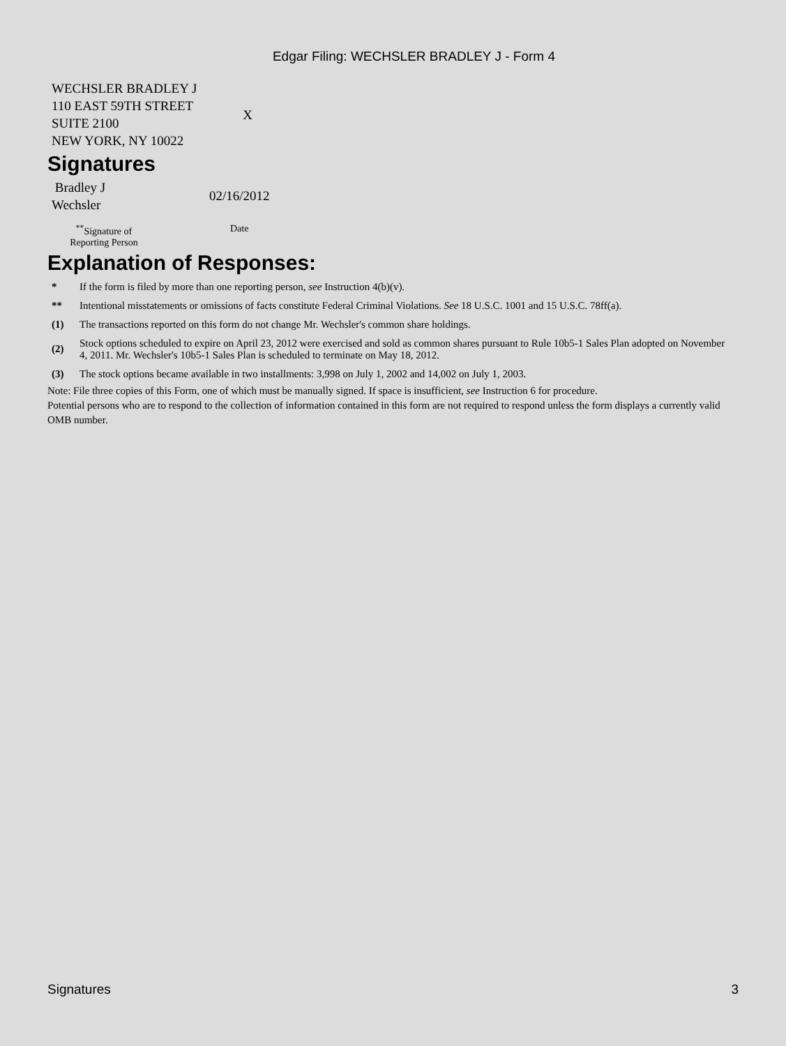Edgar Filing: WECHSLER BRADLEY J - Form 4
| WECHSLER BRADLEY J 110 EAST 59TH STREET SUITE 2100 NEW YORK, NY 10022 | X |
Signatures
| Bradley J Wechsler | 02/16/2012 |
| <sup>**</sup> Signature of Reporting Person | Date |
Explanation of Responses:
| * | If the form is filed by more than one reporting person, see Instruction 4(b)(v). |
| ** | Intentional misstatements or omissions of facts constitute Federal Criminal Violations. See 18 U.S.C. 1001 and 15 U.S.C. 78ff(a). |
| (1) | The transactions reported on this form do not change Mr. Wechsler's common share holdings. |
| (2) | Stock options scheduled to expire on April 23, 2012 were exercised and sold as common shares pursuant to Rule 10b5-1 Sales Plan adopted on November 4, 2011. Mr. Wechsler's 10b5-1 Sales Plan is scheduled to terminate on May 18, 2012. |
| (3) | The stock options became available in two installments: 3,998 on July 1, 2002 and 14,002 on July 1, 2003. |
Note: File three copies of this Form, one of which must be manually signed. If space is insufficient, see Instruction 6 for procedure.
Potential persons who are to respond to the collection of information contained in this form are not required to respond unless the form displays a currently valid OMB number.
Signatures 3